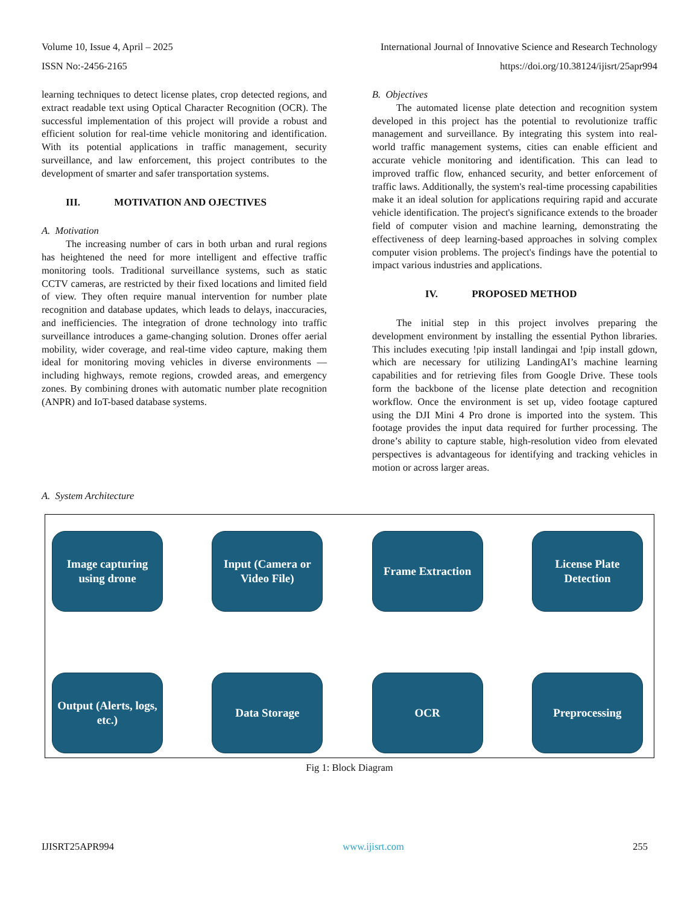Volume 10, Issue 4, April – 2025 International Journal of Innovative Science and Research Technology
ISSN No:-2456-2165 https://doi.org/10.38124/ijisrt/25apr994
learning techniques to detect license plates, crop detected regions, and extract readable text using Optical Character Recognition (OCR). The successful implementation of this project will provide a robust and efficient solution for real-time vehicle monitoring and identification. With its potential applications in traffic management, security surveillance, and law enforcement, this project contributes to the development of smarter and safer transportation systems.
III. MOTIVATION AND OJECTIVES
A. Motivation
The increasing number of cars in both urban and rural regions has heightened the need for more intelligent and effective traffic monitoring tools. Traditional surveillance systems, such as static CCTV cameras, are restricted by their fixed locations and limited field of view. They often require manual intervention for number plate recognition and database updates, which leads to delays, inaccuracies, and inefficiencies. The integration of drone technology into traffic surveillance introduces a game-changing solution. Drones offer aerial mobility, wider coverage, and real-time video capture, making them ideal for monitoring moving vehicles in diverse environments — including highways, remote regions, crowded areas, and emergency zones. By combining drones with automatic number plate recognition (ANPR) and IoT-based database systems.
B. Objectives
The automated license plate detection and recognition system developed in this project has the potential to revolutionize traffic management and surveillance. By integrating this system into real-world traffic management systems, cities can enable efficient and accurate vehicle monitoring and identification. This can lead to improved traffic flow, enhanced security, and better enforcement of traffic laws. Additionally, the system's real-time processing capabilities make it an ideal solution for applications requiring rapid and accurate vehicle identification. The project's significance extends to the broader field of computer vision and machine learning, demonstrating the effectiveness of deep learning-based approaches in solving complex computer vision problems. The project's findings have the potential to impact various industries and applications.
IV. PROPOSED METHOD
The initial step in this project involves preparing the development environment by installing the essential Python libraries. This includes executing !pip install landingai and !pip install gdown, which are necessary for utilizing LandingAI’s machine learning capabilities and for retrieving files from Google Drive. These tools form the backbone of the license plate detection and recognition workflow. Once the environment is set up, video footage captured using the DJI Mini 4 Pro drone is imported into the system. This footage provides the input data required for further processing. The drone’s ability to capture stable, high-resolution video from elevated perspectives is advantageous for identifying and tracking vehicles in motion or across larger areas.
A. System Architecture
Image capturing using drone
Input (Camera or Video File)
Frame Extraction License Plate Detection
Output (Alerts, logs, etc.)
Data Storage OCR Preprocessing
Fig 1: Block Diagram
IJISRT25APR994 www.ijisrt.com 255